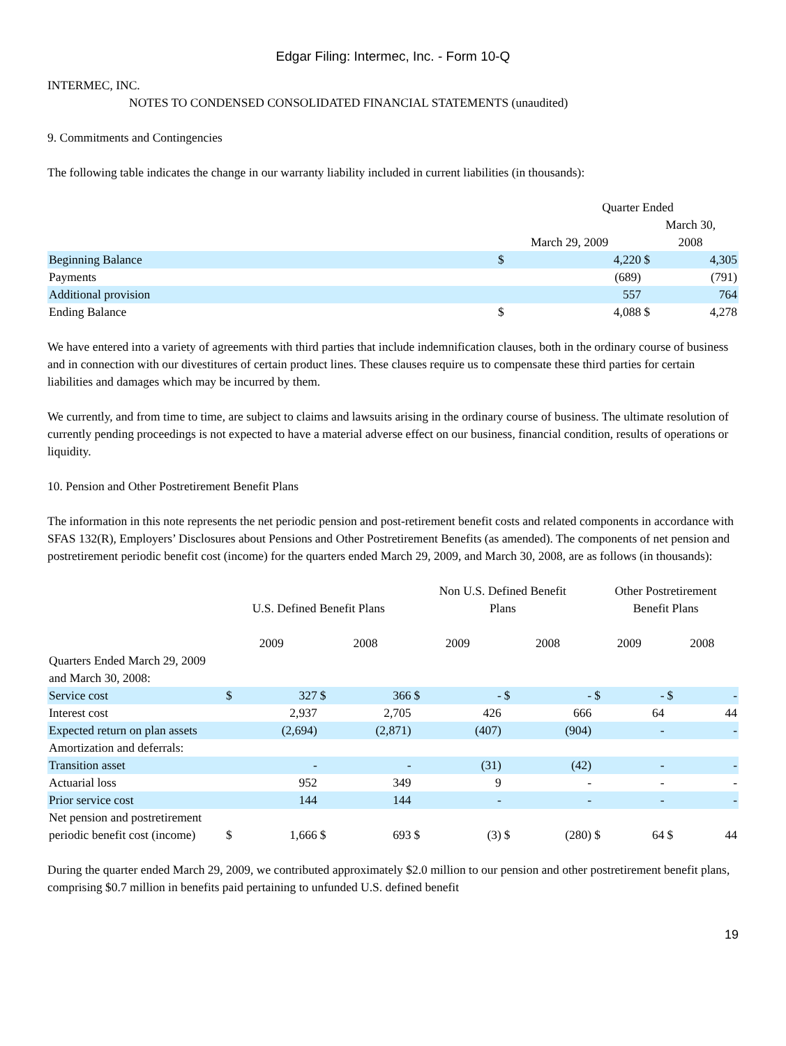Edgar Filing: Intermec, Inc. - Form 10-Q
INTERMEC, INC.
NOTES TO CONDENSED CONSOLIDATED FINANCIAL STATEMENTS (unaudited)
9. Commitments and Contingencies
The following table indicates the change in our warranty liability included in current liabilities (in thousands):
| | Quarter Ended | | | |
| --- | --- | --- | --- | --- |
| | March 29, 2009 | | March 30, 2008 | |
| Beginning Balance | $ | 4,220 | $ | 4,305 |
| Payments | | (689) | | (791) |
| Additional provision | | 557 | | 764 |
| Ending Balance | $ | 4,088 | $ | 4,278 |
We have entered into a variety of agreements with third parties that include indemnification clauses, both in the ordinary course of business and in connection with our divestitures of certain product lines. These clauses require us to compensate these third parties for certain liabilities and damages which may be incurred by them.
We currently, and from time to time, are subject to claims and lawsuits arising in the ordinary course of business. The ultimate resolution of currently pending proceedings is not expected to have a material adverse effect on our business, financial condition, results of operations or liquidity.
10. Pension and Other Postretirement Benefit Plans
The information in this note represents the net periodic pension and post-retirement benefit costs and related components in accordance with SFAS 132(R), Employers’ Disclosures about Pensions and Other Postretirement Benefits (as amended). The components of net pension and postretirement periodic benefit cost (income) for the quarters ended March 29, 2009, and March 30, 2008, are as follows (in thousands):
| | U.S. Defined Benefit Plans | | | | Non U.S. Defined Benefit Plans | | | | Other Postretirement Benefit Plans | | | |
| --- | --- | --- | --- | --- | --- | --- | --- | --- | --- | --- | --- | --- |
| | 2009 | | 2008 | | 2009 | | 2008 | | 2009 | | 2008 | |
| Quarters Ended March 29, 2009 and March 30, 2008: | | | | | | | | | | | | |
| Service cost | $ | 327 | $ | 366 | $ | - | $ | - | $ | - | $ | - |
| Interest cost | | 2,937 | | 2,705 | | 426 | | 666 | | 64 | | 44 |
| Expected return on plan assets | | (2,694) | | (2,871) | | (407) | | (904) | | - | | - |
| Amortization and deferrals: | | | | | | | | | | | | |
| Transition asset | | - | | - | | (31) | | (42) | | - | | - |
| Actuarial loss | | 952 | | 349 | | 9 | | - | | - | | - |
| Prior service cost | | 144 | | 144 | | - | | - | | - | | - |
| Net pension and postretirement periodic benefit cost (income) | $ | 1,666 | $ | 693 | $ | (3) | $ | (280) | $ | 64 | $ | 44 |
During the quarter ended March 29, 2009, we contributed approximately $2.0 million to our pension and other postretirement benefit plans, comprising $0.7 million in benefits paid pertaining to unfunded U.S. defined benefit
19